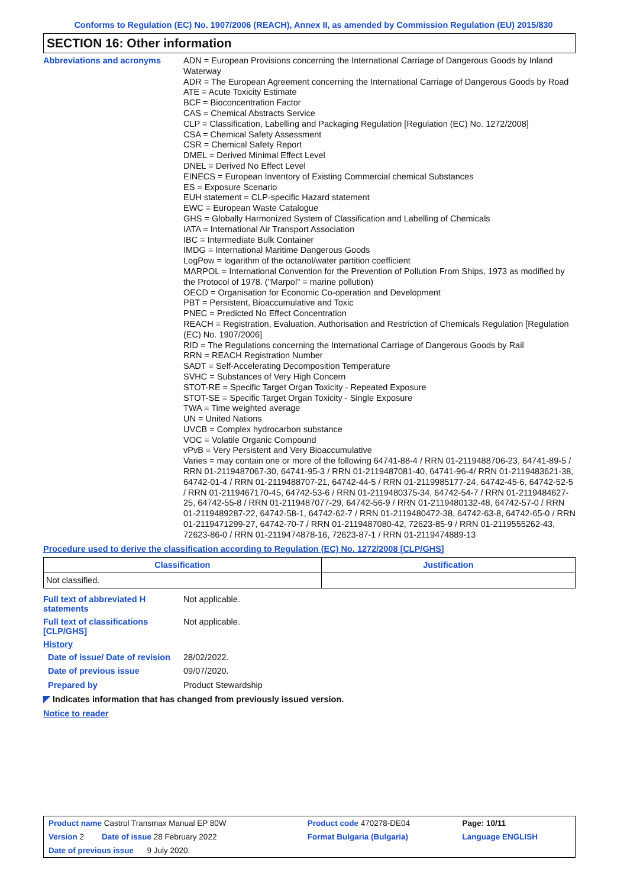Conforms to Regulation (EC) No. 1907/2006 (REACH), Annex II, as amended by Commission Regulation (EU) 2015/830
SECTION 16: Other information
Abbreviations and acronyms
ADN = European Provisions concerning the International Carriage of Dangerous Goods by Inland Waterway
ADR = The European Agreement concerning the International Carriage of Dangerous Goods by Road
ATE = Acute Toxicity Estimate
BCF = Bioconcentration Factor
CAS = Chemical Abstracts Service
CLP = Classification, Labelling and Packaging Regulation [Regulation (EC) No. 1272/2008]
CSA = Chemical Safety Assessment
CSR = Chemical Safety Report
DMEL = Derived Minimal Effect Level
DNEL = Derived No Effect Level
EINECS = European Inventory of Existing Commercial chemical Substances
ES = Exposure Scenario
EUH statement = CLP-specific Hazard statement
EWC = European Waste Catalogue
GHS = Globally Harmonized System of Classification and Labelling of Chemicals
IATA = International Air Transport Association
IBC = Intermediate Bulk Container
IMDG = International Maritime Dangerous Goods
LogPow = logarithm of the octanol/water partition coefficient
MARPOL = International Convention for the Prevention of Pollution From Ships, 1973 as modified by the Protocol of 1978. ("Marpol" = marine pollution)
OECD = Organisation for Economic Co-operation and Development
PBT = Persistent, Bioaccumulative and Toxic
PNEC = Predicted No Effect Concentration
REACH = Registration, Evaluation, Authorisation and Restriction of Chemicals Regulation [Regulation (EC) No. 1907/2006]
RID = The Regulations concerning the International Carriage of Dangerous Goods by Rail
RRN = REACH Registration Number
SADT = Self-Accelerating Decomposition Temperature
SVHC = Substances of Very High Concern
STOT-RE = Specific Target Organ Toxicity - Repeated Exposure
STOT-SE = Specific Target Organ Toxicity - Single Exposure
TWA = Time weighted average
UN = United Nations
UVCB = Complex hydrocarbon substance
VOC = Volatile Organic Compound
vPvB = Very Persistent and Very Bioaccumulative
Varies = may contain one or more of the following 64741-88-4 / RRN 01-2119488706-23, 64741-89-5 / RRN 01-2119487067-30, 64741-95-3 / RRN 01-2119487081-40, 64741-96-4/ RRN 01-2119483621-38, 64742-01-4 / RRN 01-2119488707-21, 64742-44-5 / RRN 01-2119985177-24, 64742-45-6, 64742-52-5 / RRN 01-2119467170-45, 64742-53-6 / RRN 01-2119480375-34, 64742-54-7 / RRN 01-2119484627-25, 64742-55-8 / RRN 01-2119487077-29, 64742-56-9 / RRN 01-2119480132-48, 64742-57-0 / RRN 01-2119489287-22, 64742-58-1, 64742-62-7 / RRN 01-2119480472-38, 64742-63-8, 64742-65-0 / RRN 01-2119471299-27, 64742-70-7 / RRN 01-2119487080-42, 72623-85-9 / RRN 01-2119555262-43, 72623-86-0 / RRN 01-2119474878-16, 72623-87-1 / RRN 01-2119474889-13
Procedure used to derive the classification according to Regulation (EC) No. 1272/2008 [CLP/GHS]
| Classification | Justification |
| --- | --- |
| Not classified. | |
Full text of abbreviated H statements
Not applicable.
Full text of classifications [CLP/GHS]
Not applicable.
History
Date of issue/ Date of revision
28/02/2022.
Date of previous issue
09/07/2020.
Prepared by
Product Stewardship
◤ Indicates information that has changed from previously issued version.
Notice to reader
| Product name Castrol Transmax Manual EP 80W | Product code 470278-DE04 | Page: 10/11 |
| Version 2 Date of issue 28 February 2022 | Format Bulgaria (Bulgaria) | Language ENGLISH |
| Date of previous issue 9 July 2020. | | |